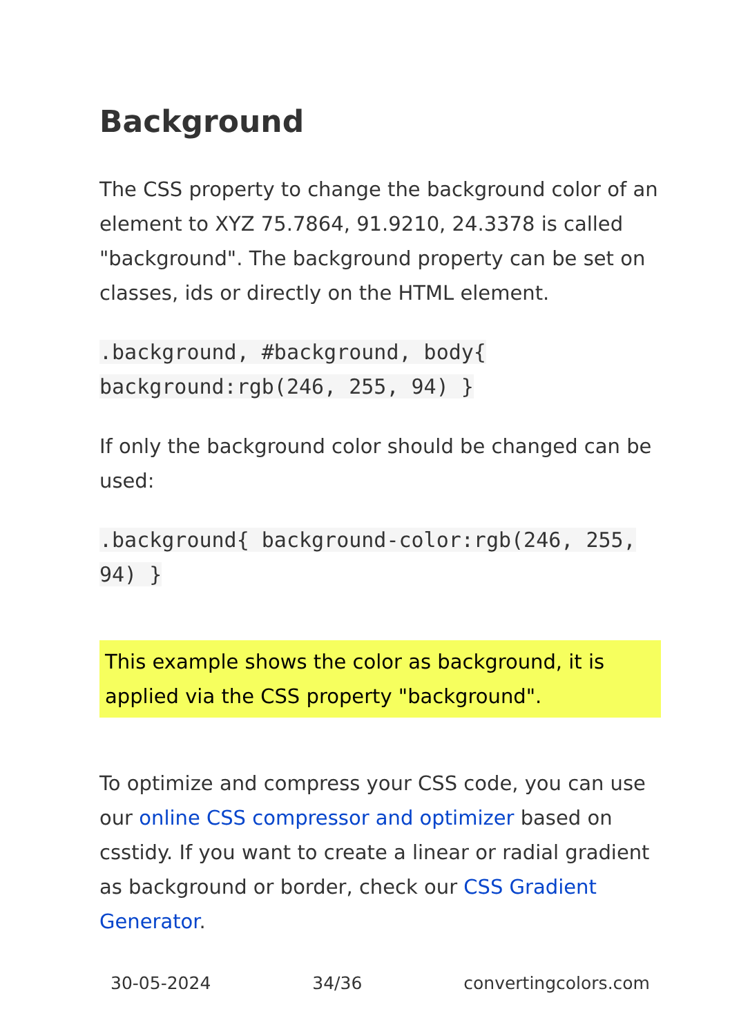Background
The CSS property to change the background color of an element to XYZ 75.7864, 91.9210, 24.3378 is called "background". The background property can be set on classes, ids or directly on the HTML element.
.background, #background, body{ background:rgb(246, 255, 94) }
If only the background color should be changed can be used:
.background{ background-color:rgb(246, 255, 94) }
This example shows the color as background, it is applied via the CSS property "background".
To optimize and compress your CSS code, you can use our online CSS compressor and optimizer based on csstidy. If you want to create a linear or radial gradient as background or border, check our CSS Gradient Generator.
30-05-2024 34/36 convertingcolors.com